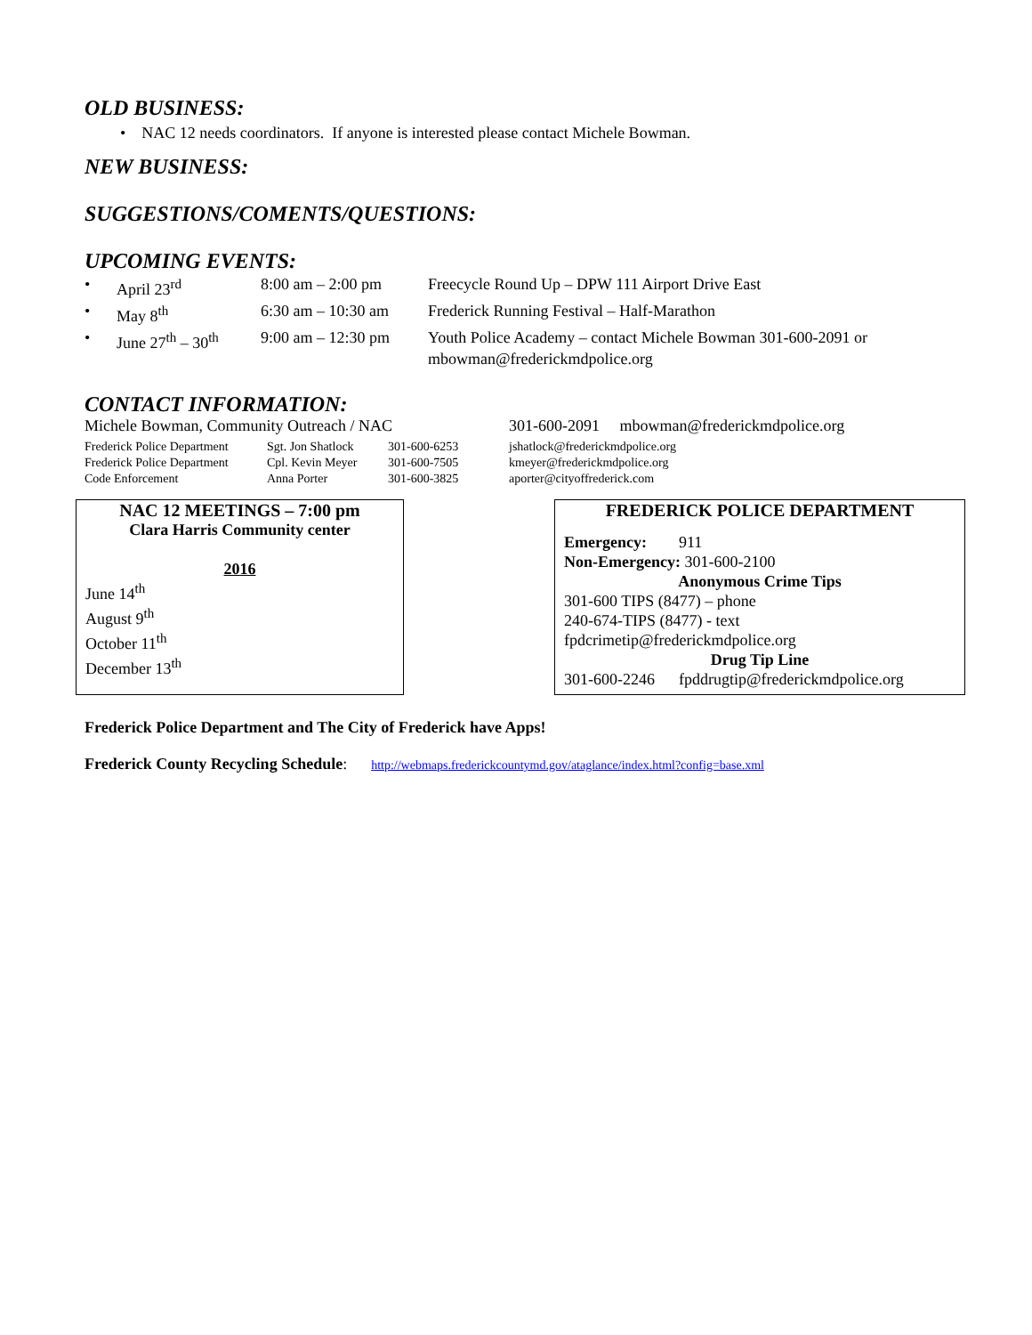OLD BUSINESS:
• NAC 12 needs coordinators. If anyone is interested please contact Michele Bowman.
NEW BUSINESS:
SUGGESTIONS/COMENTS/QUESTIONS:
UPCOMING EVENTS:
| • | April 23<sup>rd</sup> | 8:00 am – 2:00 pm | Freecycle Round Up – DPW 111 Airport Drive East |
| • | May 8<sup>th</sup> | 6:30 am – 10:30 am | Frederick Running Festival – Half-Marathon |
| • | June 27<sup>th</sup> – 30<sup>th</sup> | 9:00 am – 12:30 pm | Youth Police Academy – contact Michele Bowman 301-600-2091 or mbowman@frederickmdpolice.org |
CONTACT INFORMATION:
| Michele Bowman, Community Outreach / NAC | 301-600-2091 mbowman@frederickmdpolice.org |
| Frederick Police Department | Sgt. Jon Shatlock | 301-600-6253 | jshatlock@frederickmdpolice.org |
| Frederick Police Department | Cpl. Kevin Meyer | 301-600-7505 | kmeyer@frederickmdpolice.org |
| Code Enforcement | Anna Porter | 301-600-3825 | aporter@cityoffrederick.com |
NAC 12 MEETINGS – 7:00 pm
Clara Harris Community center
2016
June 14<sup>th</sup>
August 9<sup>th</sup>
October 11<sup>th</sup>
December 13<sup>th</sup>
FREDERICK POLICE DEPARTMENT
Emergency: 911
Non-Emergency: 301-600-2100
Anonymous Crime Tips
301-600 TIPS (8477) – phone
240-674-TIPS (8477) - text
fpdcrimetip@frederickmdpolice.org
Drug Tip Line
301-600-2246 fpddrugtip@frederickmdpolice.org
Frederick Police Department and The City of Frederick have Apps!
Frederick County Recycling Schedule: http://webmaps.frederickcountymd.gov/ataglance/index.html?config=base.xml